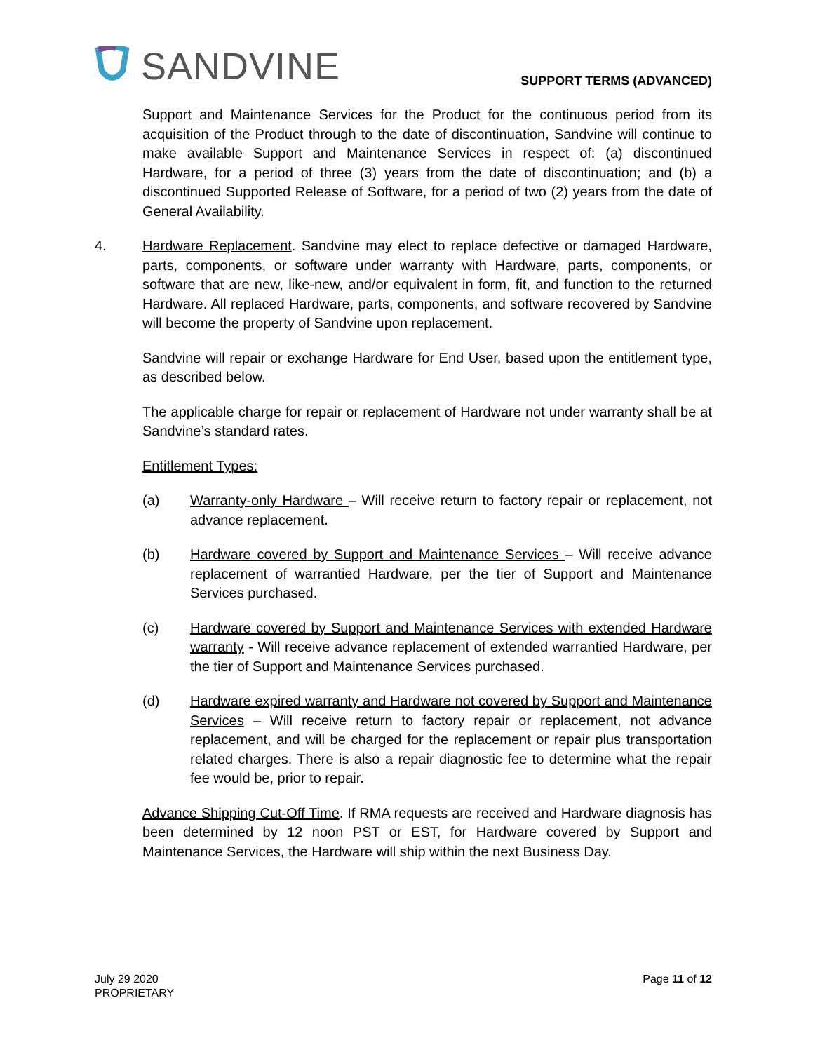SANDVINE
SUPPORT TERMS (ADVANCED)
Support and Maintenance Services for the Product for the continuous period from its acquisition of the Product through to the date of discontinuation, Sandvine will continue to make available Support and Maintenance Services in respect of: (a) discontinued Hardware, for a period of three (3) years from the date of discontinuation; and (b) a discontinued Supported Release of Software, for a period of two (2) years from the date of General Availability.
4. Hardware Replacement. Sandvine may elect to replace defective or damaged Hardware, parts, components, or software under warranty with Hardware, parts, components, or software that are new, like-new, and/or equivalent in form, fit, and function to the returned Hardware. All replaced Hardware, parts, components, and software recovered by Sandvine will become the property of Sandvine upon replacement.
Sandvine will repair or exchange Hardware for End User, based upon the entitlement type, as described below.
The applicable charge for repair or replacement of Hardware not under warranty shall be at Sandvine’s standard rates.
Entitlement Types:
(a) Warranty-only Hardware – Will receive return to factory repair or replacement, not advance replacement.
(b) Hardware covered by Support and Maintenance Services – Will receive advance replacement of warrantied Hardware, per the tier of Support and Maintenance Services purchased.
(c) Hardware covered by Support and Maintenance Services with extended Hardware warranty - Will receive advance replacement of extended warrantied Hardware, per the tier of Support and Maintenance Services purchased.
(d) Hardware expired warranty and Hardware not covered by Support and Maintenance Services – Will receive return to factory repair or replacement, not advance replacement, and will be charged for the replacement or repair plus transportation related charges. There is also a repair diagnostic fee to determine what the repair fee would be, prior to repair.
Advance Shipping Cut-Off Time. If RMA requests are received and Hardware diagnosis has been determined by 12 noon PST or EST, for Hardware covered by Support and Maintenance Services, the Hardware will ship within the next Business Day.
July 29 2020
PROPRIETARY
Page 11 of 12